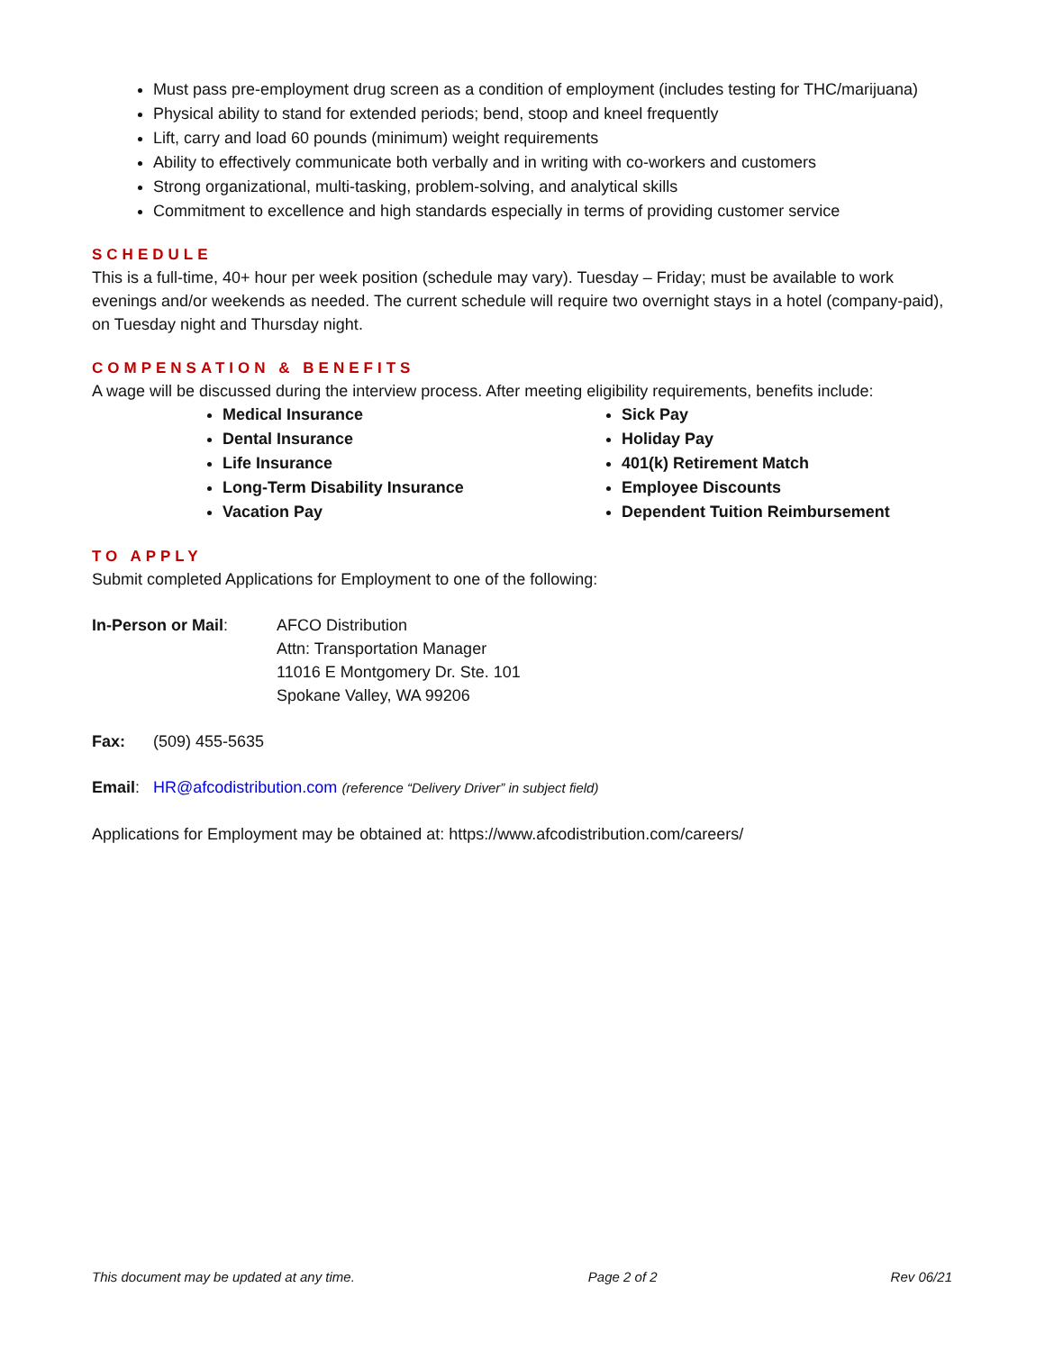Must pass pre-employment drug screen as a condition of employment (includes testing for THC/marijuana)
Physical ability to stand for extended periods; bend, stoop and kneel frequently
Lift, carry and load 60 pounds (minimum) weight requirements
Ability to effectively communicate both verbally and in writing with co-workers and customers
Strong organizational, multi-tasking, problem-solving, and analytical skills
Commitment to excellence and high standards especially in terms of providing customer service
SCHEDULE
This is a full-time, 40+ hour per week position (schedule may vary). Tuesday – Friday; must be available to work evenings and/or weekends as needed. The current schedule will require two overnight stays in a hotel (company-paid), on Tuesday night and Thursday night.
COMPENSATION & BENEFITS
A wage will be discussed during the interview process. After meeting eligibility requirements, benefits include:
Medical Insurance
Dental Insurance
Life Insurance
Long-Term Disability Insurance
Vacation Pay
Sick Pay
Holiday Pay
401(k) Retirement Match
Employee Discounts
Dependent Tuition Reimbursement
TO APPLY
Submit completed Applications for Employment to one of the following:
In-Person or Mail: AFCO Distribution
Attn: Transportation Manager
11016 E Montgomery Dr. Ste. 101
Spokane Valley, WA 99206
Fax: (509) 455-5635
Email: HR@afcodistribution.com (reference “Delivery Driver” in subject field)
Applications for Employment may be obtained at: https://www.afcodistribution.com/careers/
This document may be updated at any time. Page 2 of 2 Rev 06/21